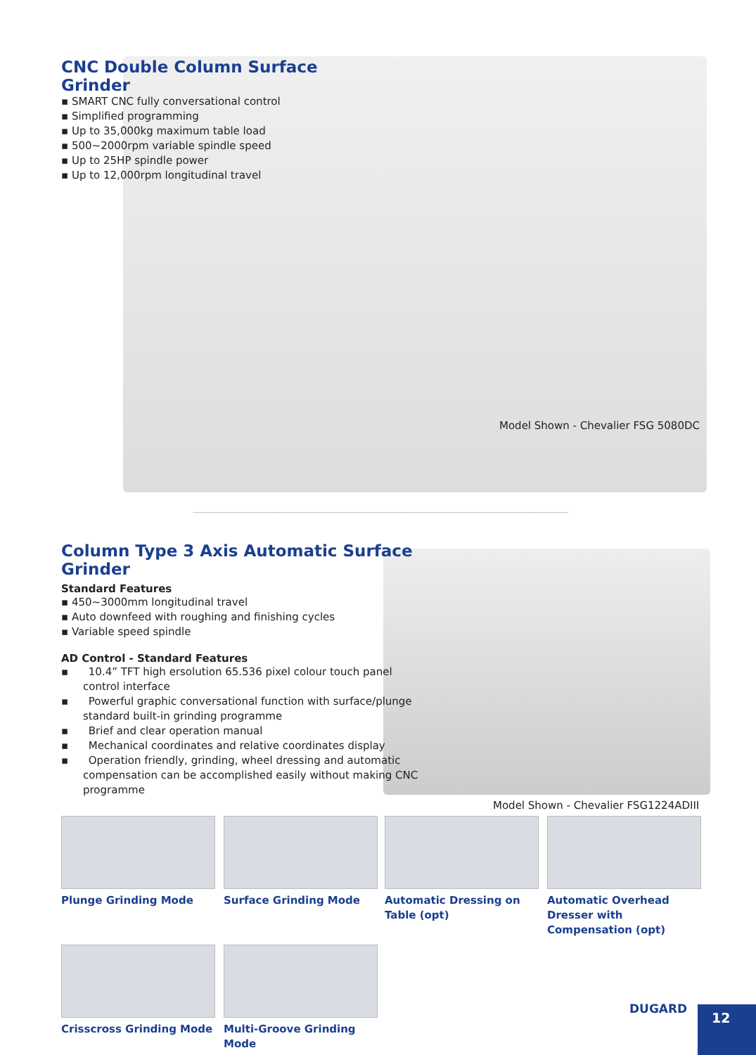CNC Double Column Surface Grinder
▪ SMART CNC fully conversational control
▪ Simplified programming
▪ Up to 35,000kg maximum table load
▪ 500~2000rpm variable spindle speed
▪ Up to 25HP spindle power
▪ Up to 12,000rpm longitudinal travel
Model Shown - Chevalier FSG 5080DC
Column Type 3 Axis Automatic Surface Grinder
Standard Features
▪ 450~3000mm longitudinal travel
▪ Auto downfeed with roughing and finishing cycles
▪ Variable speed spindle
AD Control - Standard Features
▪ 10.4” TFT high ersolution 65.536 pixel colour touch panel control interface
▪ Powerful graphic conversational function with surface/plunge standard built-in grinding programme
▪ Brief and clear operation manual
▪ Mechanical coordinates and relative coordinates display
▪ Operation friendly, grinding, wheel dressing and automatic compensation can be accomplished easily without making CNC programme
Model Shown - Chevalier FSG1224ADIII
Plunge Grinding Mode
Surface Grinding Mode
Automatic Dressing on Table (opt)
Automatic Overhead Dresser with Compensation (opt)
Crisscross Grinding Mode
Multi-Groove Grinding Mode
DUGARD 12